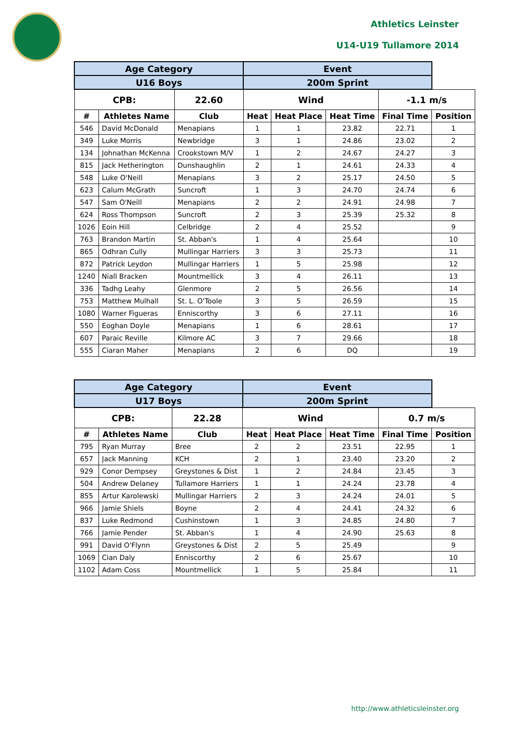Athletics Leinster
U14-U19 Tullamore 2014
| Age Category | | | Event | | | | |
| --- | --- | --- | --- | --- | --- | --- | --- |
| U16 Boys | | | 200m Sprint | | | | |
| CPB: | | 22.60 | Wind | | | -1.1 m/s | |
| # | Athletes Name | Club | Heat | Heat Place | Heat Time | Final Time | Position |
| 546 | David McDonald | Menapians | 1 | 1 | 23.82 | 22.71 | 1 |
| 349 | Luke Morris | Newbridge | 3 | 1 | 24.86 | 23.02 | 2 |
| 134 | Johnathan McKenna | Crookstown M/V | 1 | 2 | 24.67 | 24.27 | 3 |
| 815 | Jack Hetherington | Dunshaughlin | 2 | 1 | 24.61 | 24.33 | 4 |
| 548 | Luke O'Neill | Menapians | 3 | 2 | 25.17 | 24.50 | 5 |
| 623 | Calum McGrath | Suncroft | 1 | 3 | 24.70 | 24.74 | 6 |
| 547 | Sam O'Neill | Menapians | 2 | 2 | 24.91 | 24.98 | 7 |
| 624 | Ross Thompson | Suncroft | 2 | 3 | 25.39 | 25.32 | 8 |
| 1026 | Eoin Hill | Celbridge | 2 | 4 | 25.52 | | 9 |
| 763 | Brandon Martin | St. Abban's | 1 | 4 | 25.64 | | 10 |
| 865 | Odhran Cully | Mullingar Harriers | 3 | 3 | 25.73 | | 11 |
| 872 | Patrick Leydon | Mullingar Harriers | 1 | 5 | 25.98 | | 12 |
| 1240 | Niall Bracken | Mountmellick | 3 | 4 | 26.11 | | 13 |
| 336 | Tadhg Leahy | Glenmore | 2 | 5 | 26.56 | | 14 |
| 753 | Matthew Mulhall | St. L. O'Toole | 3 | 5 | 26.59 | | 15 |
| 1080 | Warner Figueras | Enniscorthy | 3 | 6 | 27.11 | | 16 |
| 550 | Eoghan Doyle | Menapians | 1 | 6 | 28.61 | | 17 |
| 607 | Paraic Reville | Kilmore AC | 3 | 7 | 29.66 | | 18 |
| 555 | Ciaran Maher | Menapians | 2 | 6 | DQ | | 19 |
| Age Category | | | Event | | | | |
| --- | --- | --- | --- | --- | --- | --- | --- |
| U17 Boys | | | 200m Sprint | | | | |
| CPB: | | 22.28 | Wind | | | 0.7 m/s | |
| # | Athletes Name | Club | Heat | Heat Place | Heat Time | Final Time | Position |
| 795 | Ryan Murray | Bree | 2 | 2 | 23.51 | 22.95 | 1 |
| 657 | Jack Manning | KCH | 2 | 1 | 23.40 | 23.20 | 2 |
| 929 | Conor Dempsey | Greystones & Dist | 1 | 2 | 24.84 | 23.45 | 3 |
| 504 | Andrew Delaney | Tullamore Harriers | 1 | 1 | 24.24 | 23.78 | 4 |
| 855 | Artur Karolewski | Mullingar Harriers | 2 | 3 | 24.24 | 24.01 | 5 |
| 966 | Jamie Shiels | Boyne | 2 | 4 | 24.41 | 24.32 | 6 |
| 837 | Luke Redmond | Cushinstown | 1 | 3 | 24.85 | 24.80 | 7 |
| 766 | Jamie Pender | St. Abban's | 1 | 4 | 24.90 | 25.63 | 8 |
| 991 | David O'Flynn | Greystones & Dist | 2 | 5 | 25.49 | | 9 |
| 1069 | Cian Daly | Enniscorthy | 2 | 6 | 25.67 | | 10 |
| 1102 | Adam Coss | Mountmellick | 1 | 5 | 25.84 | | 11 |
http://www.athleticsleinster.org